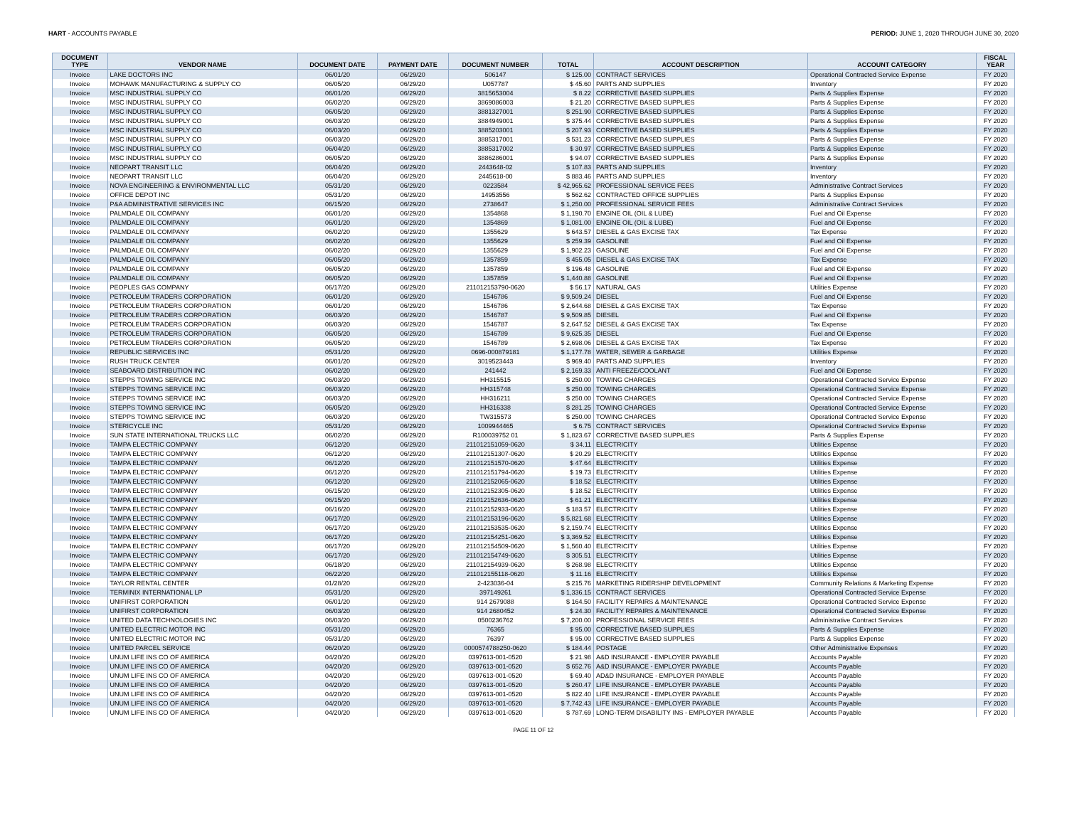HART - ACCOUNTS PAYABLE PERIOD: JUNE 1, 2020 THROUGH JUNE 30, 2020
| DOCUMENT TYPE | VENDOR NAME | DOCUMENT DATE | PAYMENT DATE | DOCUMENT NUMBER | TOTAL | ACCOUNT DESCRIPTION | ACCOUNT CATEGORY | FISCAL YEAR |
| --- | --- | --- | --- | --- | --- | --- | --- | --- |
| Invoice | LAKE DOCTORS INC | 06/01/20 | 06/29/20 | 506147 | $ 125.00 | CONTRACT SERVICES | Operational Contracted Service Expense | FY 2020 |
| Invoice | MOHAWK MANUFACTURING & SUPPLY CO | 06/05/20 | 06/29/20 | U057787 | $ 45.60 | PARTS AND SUPPLIES | Inventory | FY 2020 |
| Invoice | MSC INDUSTRIAL SUPPLY CO | 06/01/20 | 06/29/20 | 3815653004 | $ 8.22 | CORRECTIVE BASED SUPPLIES | Parts & Supplies Expense | FY 2020 |
| Invoice | MSC INDUSTRIAL SUPPLY CO | 06/02/20 | 06/29/20 | 3869086003 | $ 21.20 | CORRECTIVE BASED SUPPLIES | Parts & Supplies Expense | FY 2020 |
| Invoice | MSC INDUSTRIAL SUPPLY CO | 06/05/20 | 06/29/20 | 3881327001 | $ 251.90 | CORRECTIVE BASED SUPPLIES | Parts & Supplies Expense | FY 2020 |
| Invoice | MSC INDUSTRIAL SUPPLY CO | 06/03/20 | 06/29/20 | 3884949001 | $ 375.44 | CORRECTIVE BASED SUPPLIES | Parts & Supplies Expense | FY 2020 |
| Invoice | MSC INDUSTRIAL SUPPLY CO | 06/03/20 | 06/29/20 | 3885203001 | $ 207.93 | CORRECTIVE BASED SUPPLIES | Parts & Supplies Expense | FY 2020 |
| Invoice | MSC INDUSTRIAL SUPPLY CO | 06/03/20 | 06/29/20 | 3885317001 | $ 531.23 | CORRECTIVE BASED SUPPLIES | Parts & Supplies Expense | FY 2020 |
| Invoice | MSC INDUSTRIAL SUPPLY CO | 06/04/20 | 06/29/20 | 3885317002 | $ 30.97 | CORRECTIVE BASED SUPPLIES | Parts & Supplies Expense | FY 2020 |
| Invoice | MSC INDUSTRIAL SUPPLY CO | 06/05/20 | 06/29/20 | 3886286001 | $ 94.07 | CORRECTIVE BASED SUPPLIES | Parts & Supplies Expense | FY 2020 |
| Invoice | NEOPART TRANSIT LLC | 06/04/20 | 06/29/20 | 2443648-02 | $ 107.83 | PARTS AND SUPPLIES | Inventory | FY 2020 |
| Invoice | NEOPART TRANSIT LLC | 06/04/20 | 06/29/20 | 2445618-00 | $ 883.46 | PARTS AND SUPPLIES | Inventory | FY 2020 |
| Invoice | NOVA ENGINEERING & ENVIRONMENTAL LLC | 05/31/20 | 06/29/20 | 0223584 | $ 42,965.62 | PROFESSIONAL SERVICE FEES | Administrative Contract Services | FY 2020 |
| Invoice | OFFICE DEPOT INC | 05/31/20 | 06/29/20 | 14953556 | $ 562.62 | CONTRACTED OFFICE SUPPLIES | Parts & Supplies Expense | FY 2020 |
| Invoice | P&A ADMINISTRATIVE SERVICES INC | 06/15/20 | 06/29/20 | 2738647 | $ 1,250.00 | PROFESSIONAL SERVICE FEES | Administrative Contract Services | FY 2020 |
| Invoice | PALMDALE OIL COMPANY | 06/01/20 | 06/29/20 | 1354868 | $ 1,190.70 | ENGINE OIL (OIL & LUBE) | Fuel and Oil Expense | FY 2020 |
| Invoice | PALMDALE OIL COMPANY | 06/01/20 | 06/29/20 | 1354869 | $ 1,081.00 | ENGINE OIL (OIL & LUBE) | Fuel and Oil Expense | FY 2020 |
| Invoice | PALMDALE OIL COMPANY | 06/02/20 | 06/29/20 | 1355629 | $ 643.57 | DIESEL & GAS EXCISE TAX | Tax Expense | FY 2020 |
| Invoice | PALMDALE OIL COMPANY | 06/02/20 | 06/29/20 | 1355629 | $ 259.39 | GASOLINE | Fuel and Oil Expense | FY 2020 |
| Invoice | PALMDALE OIL COMPANY | 06/02/20 | 06/29/20 | 1355629 | $ 1,902.23 | GASOLINE | Fuel and Oil Expense | FY 2020 |
| Invoice | PALMDALE OIL COMPANY | 06/05/20 | 06/29/20 | 1357859 | $ 455.05 | DIESEL & GAS EXCISE TAX | Tax Expense | FY 2020 |
| Invoice | PALMDALE OIL COMPANY | 06/05/20 | 06/29/20 | 1357859 | $ 196.48 | GASOLINE | Fuel and Oil Expense | FY 2020 |
| Invoice | PALMDALE OIL COMPANY | 06/05/20 | 06/29/20 | 1357859 | $ 1,440.88 | GASOLINE | Fuel and Oil Expense | FY 2020 |
| Invoice | PEOPLES GAS COMPANY | 06/17/20 | 06/29/20 | 211012153790-0620 | $ 56.17 | NATURAL GAS | Utilities Expense | FY 2020 |
| Invoice | PETROLEUM TRADERS CORPORATION | 06/01/20 | 06/29/20 | 1546786 | $ 9,509.24 | DIESEL | Fuel and Oil Expense | FY 2020 |
| Invoice | PETROLEUM TRADERS CORPORATION | 06/01/20 | 06/29/20 | 1546786 | $ 2,644.68 | DIESEL & GAS EXCISE TAX | Tax Expense | FY 2020 |
| Invoice | PETROLEUM TRADERS CORPORATION | 06/03/20 | 06/29/20 | 1546787 | $ 9,509.85 | DIESEL | Fuel and Oil Expense | FY 2020 |
| Invoice | PETROLEUM TRADERS CORPORATION | 06/03/20 | 06/29/20 | 1546787 | $ 2,647.52 | DIESEL & GAS EXCISE TAX | Tax Expense | FY 2020 |
| Invoice | PETROLEUM TRADERS CORPORATION | 06/05/20 | 06/29/20 | 1546789 | $ 9,625.35 | DIESEL | Fuel and Oil Expense | FY 2020 |
| Invoice | PETROLEUM TRADERS CORPORATION | 06/05/20 | 06/29/20 | 1546789 | $ 2,698.06 | DIESEL & GAS EXCISE TAX | Tax Expense | FY 2020 |
| Invoice | REPUBLIC SERVICES INC | 05/31/20 | 06/29/20 | 0696-000879181 | $ 1,177.78 | WATER, SEWER & GARBAGE | Utilities Expense | FY 2020 |
| Invoice | RUSH TRUCK CENTER | 06/01/20 | 06/29/20 | 3019523443 | $ 969.40 | PARTS AND SUPPLIES | Inventory | FY 2020 |
| Invoice | SEABOARD DISTRIBUTION INC | 06/02/20 | 06/29/20 | 241442 | $ 2,169.33 | ANTI FREEZE/COOLANT | Fuel and Oil Expense | FY 2020 |
| Invoice | STEPPS TOWING SERVICE INC | 06/03/20 | 06/29/20 | HH315515 | $ 250.00 | TOWING CHARGES | Operational Contracted Service Expense | FY 2020 |
| Invoice | STEPPS TOWING SERVICE INC | 06/03/20 | 06/29/20 | HH315748 | $ 250.00 | TOWING CHARGES | Operational Contracted Service Expense | FY 2020 |
| Invoice | STEPPS TOWING SERVICE INC | 06/03/20 | 06/29/20 | HH316211 | $ 250.00 | TOWING CHARGES | Operational Contracted Service Expense | FY 2020 |
| Invoice | STEPPS TOWING SERVICE INC | 06/05/20 | 06/29/20 | HH316338 | $ 281.25 | TOWING CHARGES | Operational Contracted Service Expense | FY 2020 |
| Invoice | STEPPS TOWING SERVICE INC | 06/03/20 | 06/29/20 | TW315573 | $ 250.00 | TOWING CHARGES | Operational Contracted Service Expense | FY 2020 |
| Invoice | STERICYCLE INC | 05/31/20 | 06/29/20 | 1009944465 | $ 6.75 | CONTRACT SERVICES | Operational Contracted Service Expense | FY 2020 |
| Invoice | SUN STATE INTERNATIONAL TRUCKS LLC | 06/02/20 | 06/29/20 | R100039752 01 | $ 1,823.67 | CORRECTIVE BASED SUPPLIES | Parts & Supplies Expense | FY 2020 |
| Invoice | TAMPA ELECTRIC COMPANY | 06/12/20 | 06/29/20 | 211012151059-0620 | $ 34.11 | ELECTRICITY | Utilities Expense | FY 2020 |
| Invoice | TAMPA ELECTRIC COMPANY | 06/12/20 | 06/29/20 | 211012151307-0620 | $ 20.29 | ELECTRICITY | Utilities Expense | FY 2020 |
| Invoice | TAMPA ELECTRIC COMPANY | 06/12/20 | 06/29/20 | 211012151570-0620 | $ 47.64 | ELECTRICITY | Utilities Expense | FY 2020 |
| Invoice | TAMPA ELECTRIC COMPANY | 06/12/20 | 06/29/20 | 211012151794-0620 | $ 19.73 | ELECTRICITY | Utilities Expense | FY 2020 |
| Invoice | TAMPA ELECTRIC COMPANY | 06/12/20 | 06/29/20 | 211012152065-0620 | $ 18.52 | ELECTRICITY | Utilities Expense | FY 2020 |
| Invoice | TAMPA ELECTRIC COMPANY | 06/15/20 | 06/29/20 | 211012152305-0620 | $ 18.52 | ELECTRICITY | Utilities Expense | FY 2020 |
| Invoice | TAMPA ELECTRIC COMPANY | 06/15/20 | 06/29/20 | 211012152636-0620 | $ 61.21 | ELECTRICITY | Utilities Expense | FY 2020 |
| Invoice | TAMPA ELECTRIC COMPANY | 06/16/20 | 06/29/20 | 211012152933-0620 | $ 183.57 | ELECTRICITY | Utilities Expense | FY 2020 |
| Invoice | TAMPA ELECTRIC COMPANY | 06/17/20 | 06/29/20 | 211012153196-0620 | $ 5,821.68 | ELECTRICITY | Utilities Expense | FY 2020 |
| Invoice | TAMPA ELECTRIC COMPANY | 06/17/20 | 06/29/20 | 211012153535-0620 | $ 2,159.74 | ELECTRICITY | Utilities Expense | FY 2020 |
| Invoice | TAMPA ELECTRIC COMPANY | 06/17/20 | 06/29/20 | 211012154251-0620 | $ 3,369.52 | ELECTRICITY | Utilities Expense | FY 2020 |
| Invoice | TAMPA ELECTRIC COMPANY | 06/17/20 | 06/29/20 | 211012154509-0620 | $ 1,560.40 | ELECTRICITY | Utilities Expense | FY 2020 |
| Invoice | TAMPA ELECTRIC COMPANY | 06/17/20 | 06/29/20 | 211012154749-0620 | $ 305.51 | ELECTRICITY | Utilities Expense | FY 2020 |
| Invoice | TAMPA ELECTRIC COMPANY | 06/18/20 | 06/29/20 | 211012154939-0620 | $ 268.98 | ELECTRICITY | Utilities Expense | FY 2020 |
| Invoice | TAMPA ELECTRIC COMPANY | 06/22/20 | 06/29/20 | 211012155118-0620 | $ 11.16 | ELECTRICITY | Utilities Expense | FY 2020 |
| Invoice | TAYLOR RENTAL CENTER | 01/28/20 | 06/29/20 | 2-423036-04 | $ 215.76 | MARKETING RIDERSHIP DEVELOPMENT | Community Relations & Marketing Expense | FY 2020 |
| Invoice | TERMINIX INTERNATIONAL LP | 05/31/20 | 06/29/20 | 397149261 | $ 1,336.15 | CONTRACT SERVICES | Operational Contracted Service Expense | FY 2020 |
| Invoice | UNIFIRST CORPORATION | 06/01/20 | 06/29/20 | 914 2679088 | $ 164.50 | FACILITY REPAIRS & MAINTENANCE | Operational Contracted Service Expense | FY 2020 |
| Invoice | UNIFIRST CORPORATION | 06/03/20 | 06/29/20 | 914 2680452 | $ 24.30 | FACILITY REPAIRS & MAINTENANCE | Operational Contracted Service Expense | FY 2020 |
| Invoice | UNITED DATA TECHNOLOGIES INC | 06/03/20 | 06/29/20 | 0500236762 | $ 7,200.00 | PROFESSIONAL SERVICE FEES | Administrative Contract Services | FY 2020 |
| Invoice | UNITED ELECTRIC MOTOR INC | 05/31/20 | 06/29/20 | 76365 | $ 95.00 | CORRECTIVE BASED SUPPLIES | Parts & Supplies Expense | FY 2020 |
| Invoice | UNITED ELECTRIC MOTOR INC | 05/31/20 | 06/29/20 | 76397 | $ 95.00 | CORRECTIVE BASED SUPPLIES | Parts & Supplies Expense | FY 2020 |
| Invoice | UNITED PARCEL SERVICE | 06/20/20 | 06/29/20 | 0000574788250-0620 | $ 184.44 | POSTAGE | Other Administrative Expenses | FY 2020 |
| Invoice | UNUM LIFE INS CO OF AMERICA | 04/20/20 | 06/29/20 | 0397613-001-0520 | $ 21.98 | A&D INSURANCE - EMPLOYER PAYABLE | Accounts Payable | FY 2020 |
| Invoice | UNUM LIFE INS CO OF AMERICA | 04/20/20 | 06/29/20 | 0397613-001-0520 | $ 652.76 | A&D INSURANCE - EMPLOYER PAYABLE | Accounts Payable | FY 2020 |
| Invoice | UNUM LIFE INS CO OF AMERICA | 04/20/20 | 06/29/20 | 0397613-001-0520 | $ 69.40 | AD&D INSURANCE - EMPLOYER PAYABLE | Accounts Payable | FY 2020 |
| Invoice | UNUM LIFE INS CO OF AMERICA | 04/20/20 | 06/29/20 | 0397613-001-0520 | $ 260.47 | LIFE INSURANCE - EMPLOYER PAYABLE | Accounts Payable | FY 2020 |
| Invoice | UNUM LIFE INS CO OF AMERICA | 04/20/20 | 06/29/20 | 0397613-001-0520 | $ 822.40 | LIFE INSURANCE - EMPLOYER PAYABLE | Accounts Payable | FY 2020 |
| Invoice | UNUM LIFE INS CO OF AMERICA | 04/20/20 | 06/29/20 | 0397613-001-0520 | $ 7,742.43 | LIFE INSURANCE - EMPLOYER PAYABLE | Accounts Payable | FY 2020 |
| Invoice | UNUM LIFE INS CO OF AMERICA | 04/20/20 | 06/29/20 | 0397613-001-0520 | $ 787.69 | LONG-TERM DISABILITY INS - EMPLOYER PAYABLE | Accounts Payable | FY 2020 |
PAGE 11 OF 12